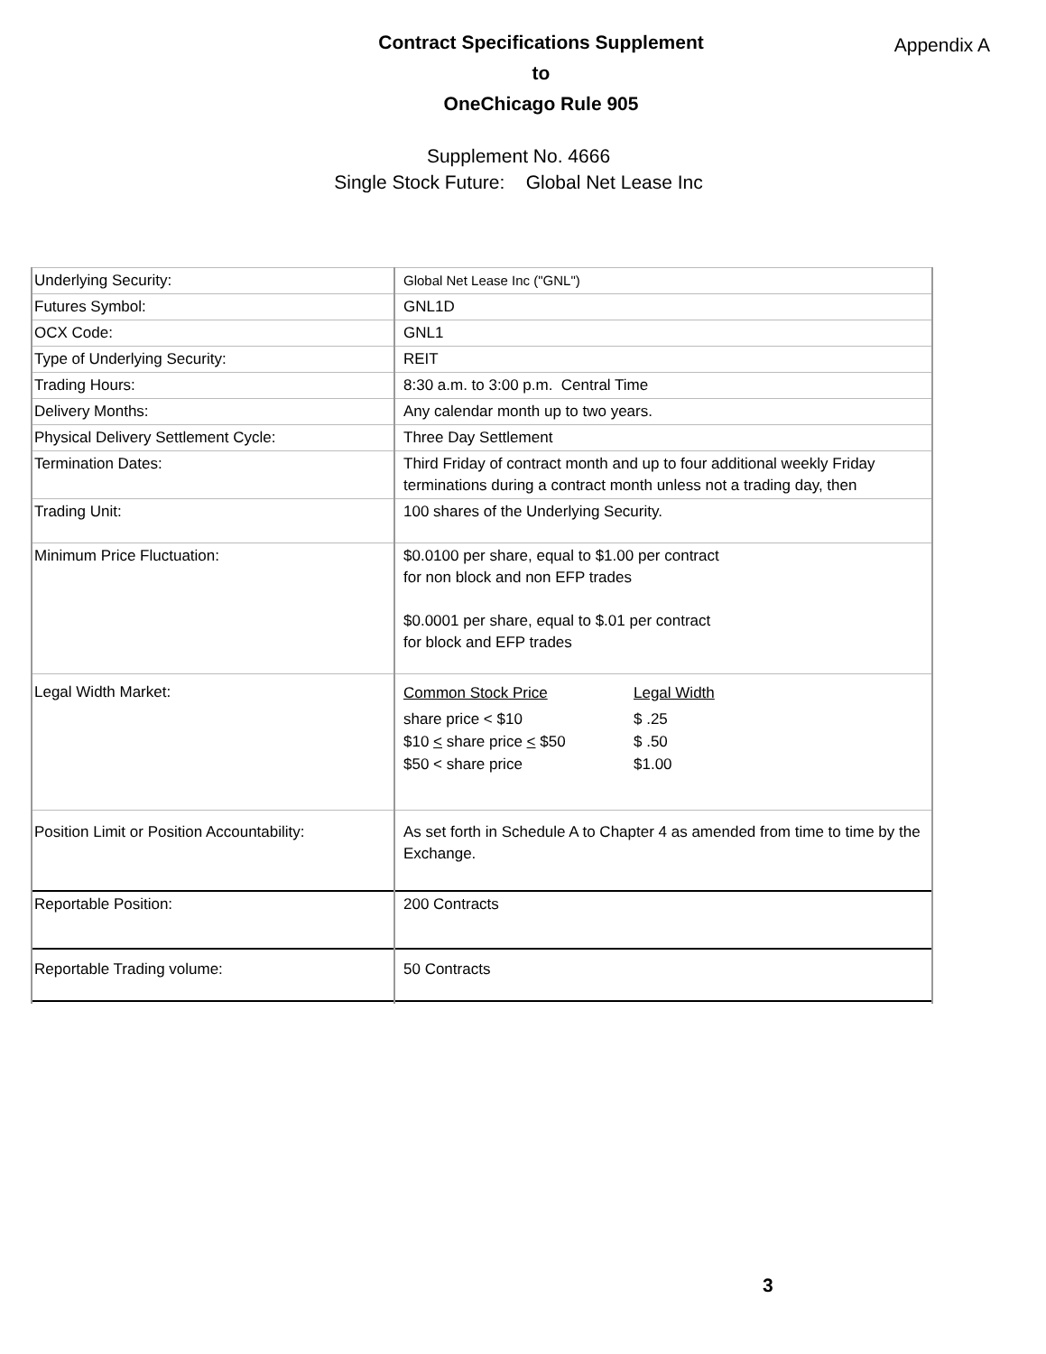Appendix A
Contract Specifications Supplement
to
OneChicago Rule 905
Supplement No. 4666
Single Stock Future: Global Net Lease Inc
| Underlying Security: | Global Net Lease Inc ("GNL") |
| Futures Symbol: | GNL1D |
| OCX Code: | GNL1 |
| Type of Underlying Security: | REIT |
| Trading Hours: | 8:30 a.m. to 3:00 p.m. Central Time |
| Delivery Months: | Any calendar month up to two years. |
| Physical Delivery Settlement Cycle: | Three Day Settlement |
| Termination Dates: | Third Friday of contract month and up to four additional weekly Friday terminations during a contract month unless not a trading day, then |
| Trading Unit: | 100 shares of the Underlying Security. |
| Minimum Price Fluctuation: | $0.0100 per share, equal to $1.00 per contract for non block and non EFP trades $0.0001 per share, equal to $.01 per contract for block and EFP trades |
| Legal Width Market: | / Common Stock Price / Legal Width / / share price < $10 / $ .25 / / $10 < share price < $50 / $ .50 / / $50 < share price / $1.00 / |
| Position Limit or Position Accountability: | As set forth in Schedule A to Chapter 4 as amended from time to time by the Exchange. |
| Reportable Position: | 200 Contracts |
| Reportable Trading volume: | 50 Contracts |
3